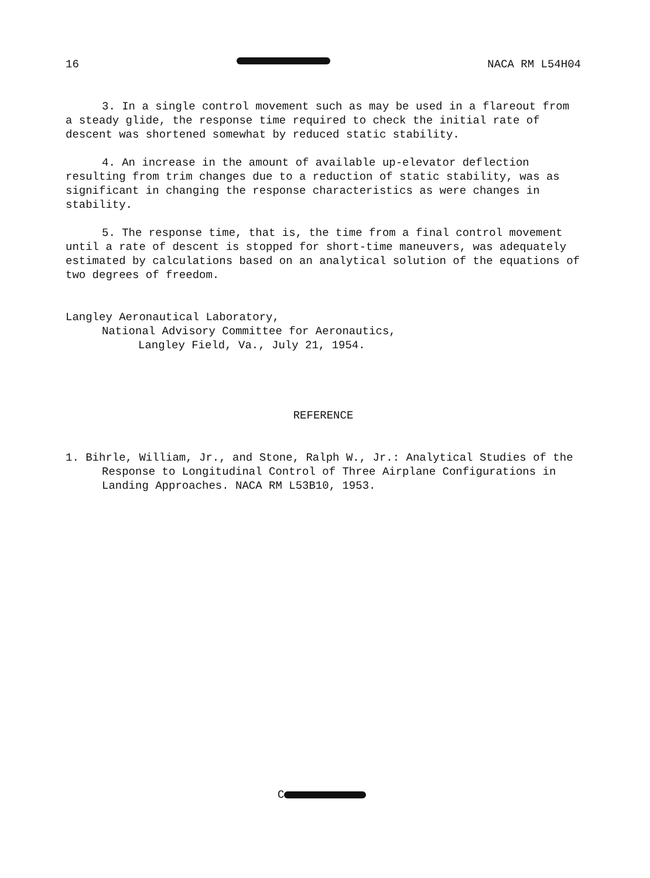16 NACA RM L54H04
3. In a single control movement such as may be used in a flareout from a steady glide, the response time required to check the initial rate of descent was shortened somewhat by reduced static stability.
4. An increase in the amount of available up-elevator deflection resulting from trim changes due to a reduction of static stability, was as significant in changing the response characteristics as were changes in stability.
5. The response time, that is, the time from a final control movement until a rate of descent is stopped for short-time maneuvers, was adequately estimated by calculations based on an analytical solution of the equations of two degrees of freedom.
Langley Aeronautical Laboratory,
National Advisory Committee for Aeronautics,
Langley Field, Va., July 21, 1954.
REFERENCE
1. Bihrle, William, Jr., and Stone, Ralph W., Jr.: Analytical Studies of the Response to Longitudinal Control of Three Airplane Configurations in Landing Approaches. NACA RM L53B10, 1953.
C